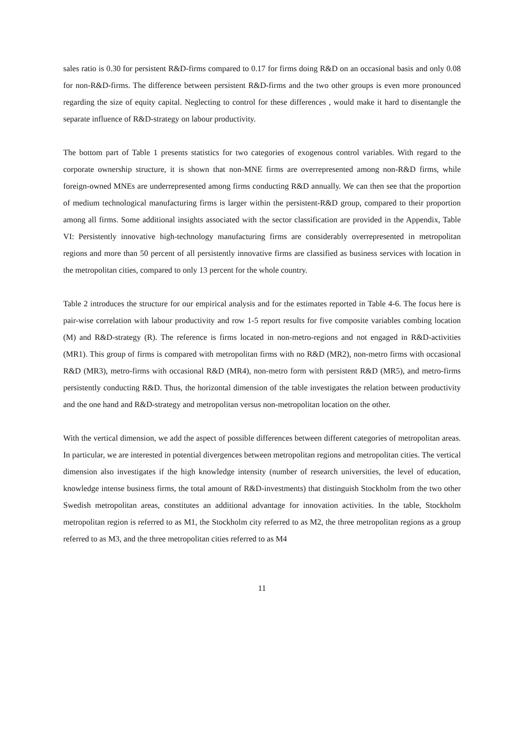sales ratio is 0.30 for persistent R&D-firms compared to 0.17 for firms doing R&D on an occasional basis and only 0.08 for non-R&D-firms. The difference between persistent R&D-firms and the two other groups is even more pronounced regarding the size of equity capital. Neglecting to control for these differences , would make it hard to disentangle the separate influence of R&D-strategy on labour productivity.
The bottom part of Table 1 presents statistics for two categories of exogenous control variables. With regard to the corporate ownership structure, it is shown that non-MNE firms are overrepresented among non-R&D firms, while foreign-owned MNEs are underrepresented among firms conducting R&D annually. We can then see that the proportion of medium technological manufacturing firms is larger within the persistent-R&D group, compared to their proportion among all firms. Some additional insights associated with the sector classification are provided in the Appendix, Table VI: Persistently innovative high-technology manufacturing firms are considerably overrepresented in metropolitan regions and more than 50 percent of all persistently innovative firms are classified as business services with location in the metropolitan cities, compared to only 13 percent for the whole country.
Table 2 introduces the structure for our empirical analysis and for the estimates reported in Table 4-6. The focus here is pair-wise correlation with labour productivity and row 1-5 report results for five composite variables combing location (M) and R&D-strategy (R). The reference is firms located in non-metro-regions and not engaged in R&D-activities (MR1). This group of firms is compared with metropolitan firms with no R&D (MR2), non-metro firms with occasional R&D (MR3), metro-firms with occasional R&D (MR4), non-metro form with persistent R&D (MR5), and metro-firms persistently conducting R&D. Thus, the horizontal dimension of the table investigates the relation between productivity and the one hand and R&D-strategy and metropolitan versus non-metropolitan location on the other.
With the vertical dimension, we add the aspect of possible differences between different categories of metropolitan areas. In particular, we are interested in potential divergences between metropolitan regions and metropolitan cities. The vertical dimension also investigates if the high knowledge intensity (number of research universities, the level of education, knowledge intense business firms, the total amount of R&D-investments) that distinguish Stockholm from the two other Swedish metropolitan areas, constitutes an additional advantage for innovation activities. In the table, Stockholm metropolitan region is referred to as M1, the Stockholm city referred to as M2, the three metropolitan regions as a group referred to as M3, and the three metropolitan cities referred to as M4
11